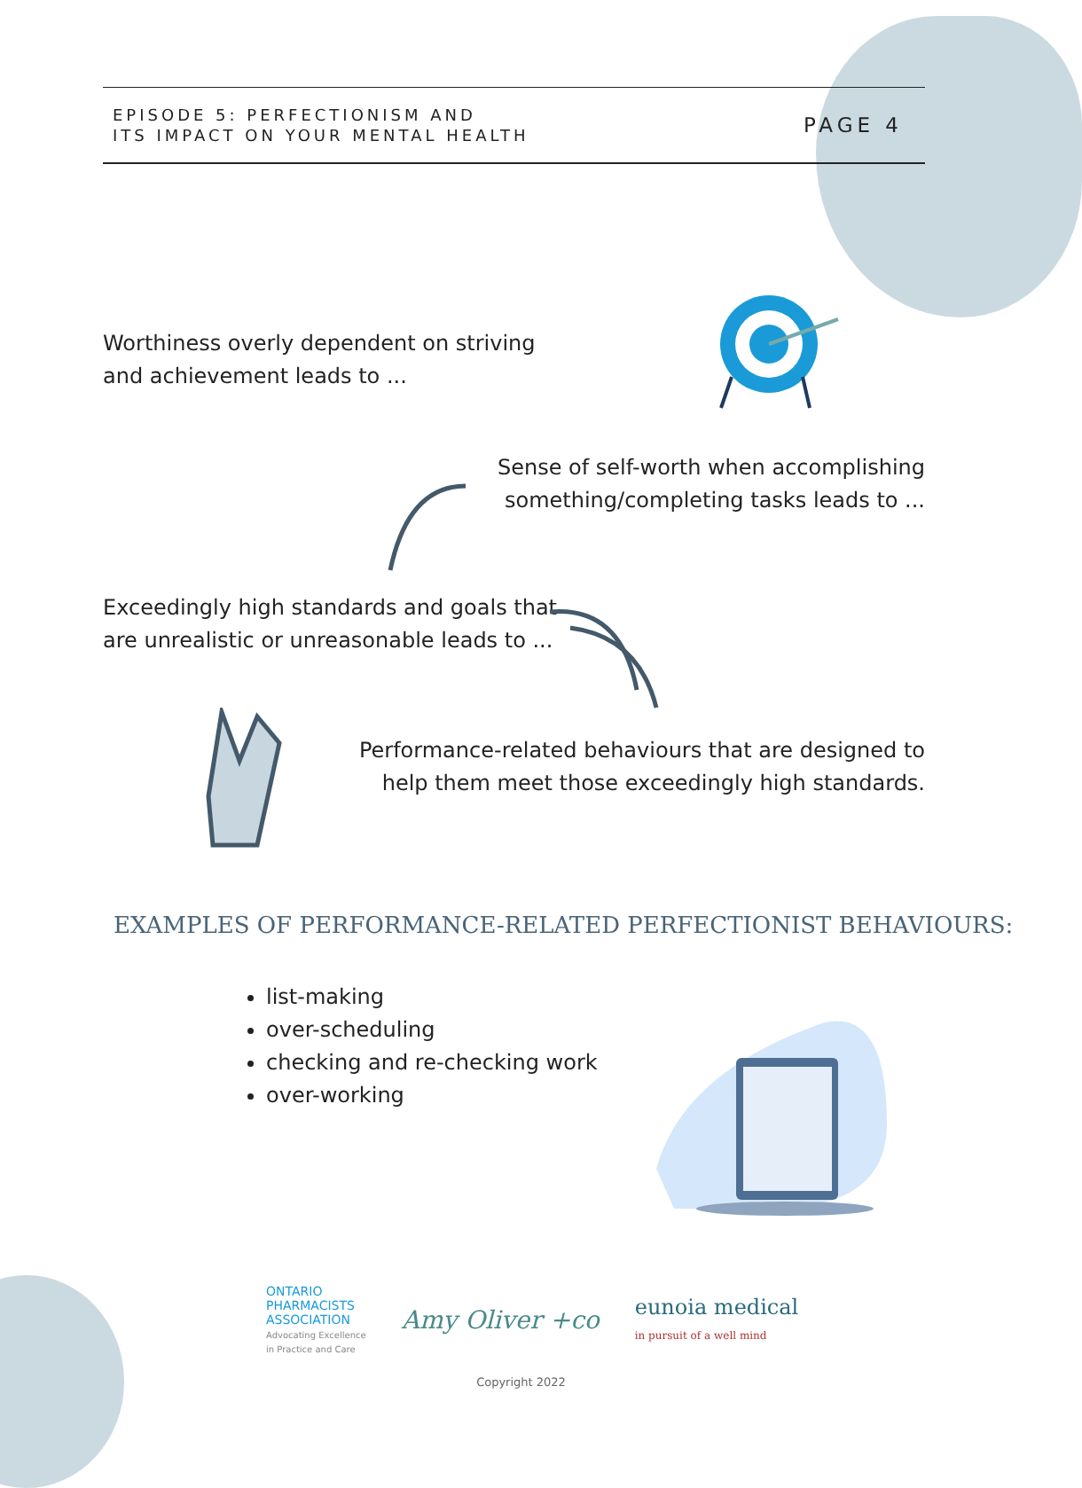EPISODE 5: PERFECTIONISM AND
ITS IMPACT ON YOUR MENTAL HEALTH
PAGE 4
Worthiness overly dependent on striving
and achievement leads to ...
Sense of self-worth when accomplishing
something/completing tasks leads to ...
Exceedingly high standards and goals that
are unrealistic or unreasonable leads to ...
Performance-related behaviours that are designed to
help them meet those exceedingly high standards.
EXAMPLES OF PERFORMANCE-RELATED PERFECTIONIST BEHAVIOURS:
list-making
over-scheduling
checking and re-checking work
over-working
ONTARIO
PHARMACISTS
ASSOCIATION
Advocating Excellence
in Practice and Care
Amy Oliver +co
eunoia medical
in pursuit of a well mind
Copyright 2022